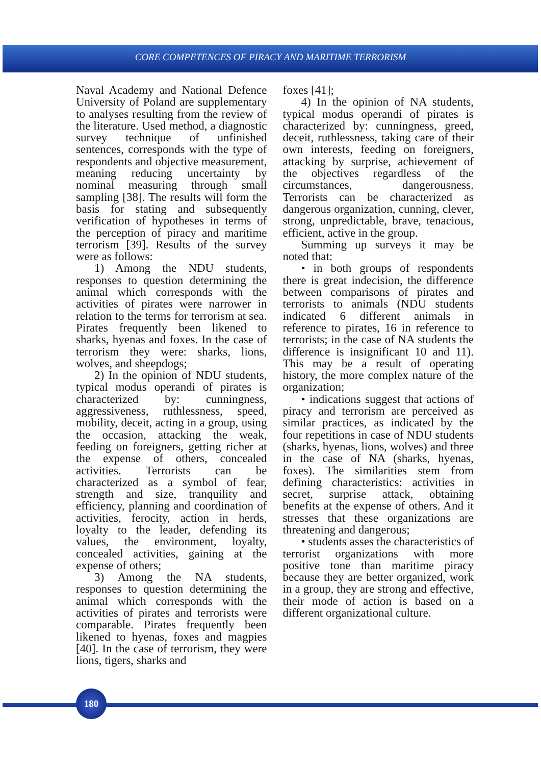CORE COMPETENCES OF PIRACY AND MARITIME TERRORISM
Naval Academy and National Defence University of Poland are supplementary to analyses resulting from the review of the literature. Used method, a diagnostic survey technique of unfinished sentences, corresponds with the type of respondents and objective measurement, meaning reducing uncertainty by nominal measuring through small sampling [38]. The results will form the basis for stating and subsequently verification of hypotheses in terms of the perception of piracy and maritime terrorism [39]. Results of the survey were as follows:
1) Among the NDU students, responses to question determining the animal which corresponds with the activities of pirates were narrower in relation to the terms for terrorism at sea. Pirates frequently been likened to sharks, hyenas and foxes. In the case of terrorism they were: sharks, lions, wolves, and sheepdogs;
2) In the opinion of NDU students, typical modus operandi of pirates is characterized by: cunningness, aggressiveness, ruthlessness, speed, mobility, deceit, acting in a group, using the occasion, attacking the weak, feeding on foreigners, getting richer at the expense of others, concealed activities. Terrorists can be characterized as a symbol of fear, strength and size, tranquility and efficiency, planning and coordination of activities, ferocity, action in herds, loyalty to the leader, defending its values, the environment, loyalty, concealed activities, gaining at the expense of others;
3) Among the NA students, responses to question determining the animal which corresponds with the activities of pirates and terrorists were comparable. Pirates frequently been likened to hyenas, foxes and magpies [40]. In the case of terrorism, they were lions, tigers, sharks and
foxes [41];
4) In the opinion of NA students, typical modus operandi of pirates is characterized by: cunningness, greed, deceit, ruthlessness, taking care of their own interests, feeding on foreigners, attacking by surprise, achievement of the objectives regardless of the circumstances, dangerousness. Terrorists can be characterized as dangerous organization, cunning, clever, strong, unpredictable, brave, tenacious, efficient, active in the group.
Summing up surveys it may be noted that:
• in both groups of respondents there is great indecision, the difference between comparisons of pirates and terrorists to animals (NDU students indicated 6 different animals in reference to pirates, 16 in reference to terrorists; in the case of NA students the difference is insignificant 10 and 11). This may be a result of operating history, the more complex nature of the organization;
• indications suggest that actions of piracy and terrorism are perceived as similar practices, as indicated by the four repetitions in case of NDU students (sharks, hyenas, lions, wolves) and three in the case of NA (sharks, hyenas, foxes). The similarities stem from defining characteristics: activities in secret, surprise attack, obtaining benefits at the expense of others. And it stresses that these organizations are threatening and dangerous;
• students asses the characteristics of terrorist organizations with more positive tone than maritime piracy because they are better organized, work in a group, they are strong and effective, their mode of action is based on a different organizational culture.
180